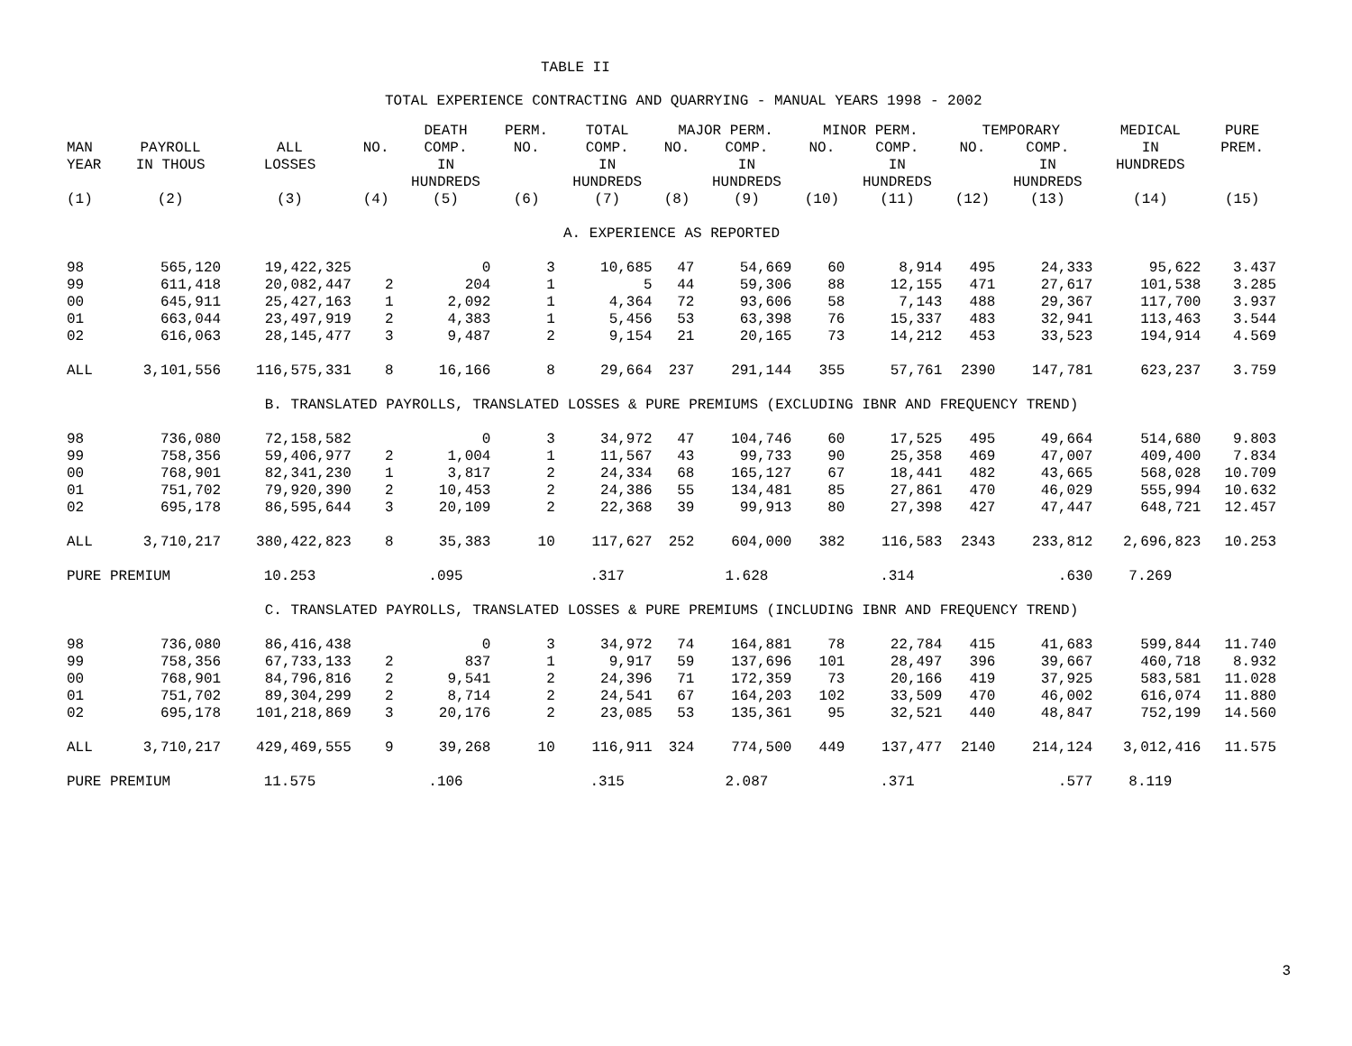TABLE II
TOTAL EXPERIENCE CONTRACTING AND QUARRYING - MANUAL YEARS 1998 - 2002
| | | | | DEATH | PERM. | TOTAL | MAJOR PERM. | | MINOR PERM. | | TEMPORARY | | MEDICAL | PURE |
| --- | --- | --- | --- | --- | --- | --- | --- | --- | --- | --- | --- | --- | --- | --- |
| MAN | PAYROLL | ALL | NO. | COMP. | NO. | COMP. | NO. | COMP. | NO. | COMP. | NO. | COMP. | IN | PREM. |
| YEAR | IN THOUS | LOSSES | | IN | | IN | | IN | | IN | | IN | HUNDREDS | |
| | | | | HUNDREDS | | HUNDREDS | | HUNDREDS | | HUNDREDS | | HUNDREDS | | |
| (1) | (2) | (3) | (4) | (5) | (6) | (7) | (8) | (9) | (10) | (11) | (12) | (13) | (14) | (15) |
| A. EXPERIENCE AS REPORTED | | | | | | | | | | | | | | |
| 98 | 565,120 | 19,422,325 | | 0 | 3 | 10,685 | 47 | 54,669 | 60 | 8,914 | 495 | 24,333 | 95,622 | 3.437 |
| 99 | 611,418 | 20,082,447 | 2 | 204 | 1 | 5 | 44 | 59,306 | 88 | 12,155 | 471 | 27,617 | 101,538 | 3.285 |
| 00 | 645,911 | 25,427,163 | 1 | 2,092 | 1 | 4,364 | 72 | 93,606 | 58 | 7,143 | 488 | 29,367 | 117,700 | 3.937 |
| 01 | 663,044 | 23,497,919 | 2 | 4,383 | 1 | 5,456 | 53 | 63,398 | 76 | 15,337 | 483 | 32,941 | 113,463 | 3.544 |
| 02 | 616,063 | 28,145,477 | 3 | 9,487 | 2 | 9,154 | 21 | 20,165 | 73 | 14,212 | 453 | 33,523 | 194,914 | 4.569 |
| ALL | 3,101,556 | 116,575,331 | 8 | 16,166 | 8 | 29,664 | 237 | 291,144 | 355 | 57,761 | 2390 | 147,781 | 623,237 | 3.759 |
| B. TRANSLATED PAYROLLS, TRANSLATED LOSSES & PURE PREMIUMS (EXCLUDING IBNR AND FREQUENCY TREND) | | | | | | | | | | | | | | |
| 98 | 736,080 | 72,158,582 | | 0 | 3 | 34,972 | 47 | 104,746 | 60 | 17,525 | 495 | 49,664 | 514,680 | 9.803 |
| 99 | 758,356 | 59,406,977 | 2 | 1,004 | 1 | 11,567 | 43 | 99,733 | 90 | 25,358 | 469 | 47,007 | 409,400 | 7.834 |
| 00 | 768,901 | 82,341,230 | 1 | 3,817 | 2 | 24,334 | 68 | 165,127 | 67 | 18,441 | 482 | 43,665 | 568,028 | 10.709 |
| 01 | 751,702 | 79,920,390 | 2 | 10,453 | 2 | 24,386 | 55 | 134,481 | 85 | 27,861 | 470 | 46,029 | 555,994 | 10.632 |
| 02 | 695,178 | 86,595,644 | 3 | 20,109 | 2 | 22,368 | 39 | 99,913 | 80 | 27,398 | 427 | 47,447 | 648,721 | 12.457 |
| ALL | 3,710,217 | 380,422,823 | 8 | 35,383 | 10 | 117,627 | 252 | 604,000 | 382 | 116,583 | 2343 | 233,812 | 2,696,823 | 10.253 |
| PURE PREMIUM | | 10.253 | | .095 | | .317 | | 1.628 | | .314 | | .630 | 7.269 | |
| C. TRANSLATED PAYROLLS, TRANSLATED LOSSES & PURE PREMIUMS (INCLUDING IBNR AND FREQUENCY TREND) | | | | | | | | | | | | | | |
| 98 | 736,080 | 86,416,438 | | 0 | 3 | 34,972 | 74 | 164,881 | 78 | 22,784 | 415 | 41,683 | 599,844 | 11.740 |
| 99 | 758,356 | 67,733,133 | 2 | 837 | 1 | 9,917 | 59 | 137,696 | 101 | 28,497 | 396 | 39,667 | 460,718 | 8.932 |
| 00 | 768,901 | 84,796,816 | 2 | 9,541 | 2 | 24,396 | 71 | 172,359 | 73 | 20,166 | 419 | 37,925 | 583,581 | 11.028 |
| 01 | 751,702 | 89,304,299 | 2 | 8,714 | 2 | 24,541 | 67 | 164,203 | 102 | 33,509 | 470 | 46,002 | 616,074 | 11.880 |
| 02 | 695,178 | 101,218,869 | 3 | 20,176 | 2 | 23,085 | 53 | 135,361 | 95 | 32,521 | 440 | 48,847 | 752,199 | 14.560 |
| ALL | 3,710,217 | 429,469,555 | 9 | 39,268 | 10 | 116,911 | 324 | 774,500 | 449 | 137,477 | 2140 | 214,124 | 3,012,416 | 11.575 |
| PURE PREMIUM | | 11.575 | | .106 | | .315 | | 2.087 | | .371 | | .577 | 8.119 | |
3